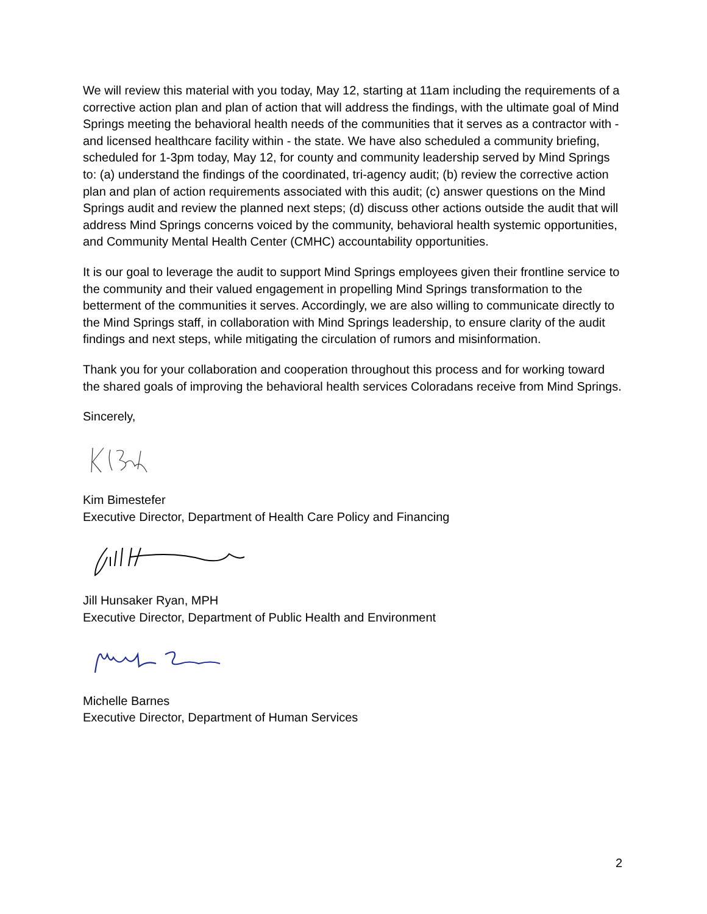We will review this material with you today, May 12, starting at 11am including the requirements of a corrective action plan and plan of action that will address the findings, with the ultimate goal of Mind Springs meeting the behavioral health needs of the communities that it serves as a contractor with - and licensed healthcare facility within - the state. We have also scheduled a community briefing, scheduled for 1-3pm today, May 12, for county and community leadership served by Mind Springs to: (a) understand the findings of the coordinated, tri-agency audit; (b) review the corrective action plan and plan of action requirements associated with this audit; (c) answer questions on the Mind Springs audit and review the planned next steps; (d) discuss other actions outside the audit that will address Mind Springs concerns voiced by the community, behavioral health systemic opportunities, and Community Mental Health Center (CMHC) accountability opportunities.
It is our goal to leverage the audit to support Mind Springs employees given their frontline service to the community and their valued engagement in propelling Mind Springs transformation to the betterment of the communities it serves. Accordingly, we are also willing to communicate directly to the Mind Springs staff, in collaboration with Mind Springs leadership, to ensure clarity of the audit findings and next steps, while mitigating the circulation of rumors and misinformation.
Thank you for your collaboration and cooperation throughout this process and for working toward the shared goals of improving the behavioral health services Coloradans receive from Mind Springs.
Sincerely,
Kim Bimestefer
Executive Director, Department of Health Care Policy and Financing
Jill Hunsaker Ryan, MPH
Executive Director, Department of Public Health and Environment
Michelle Barnes
Executive Director, Department of Human Services
2